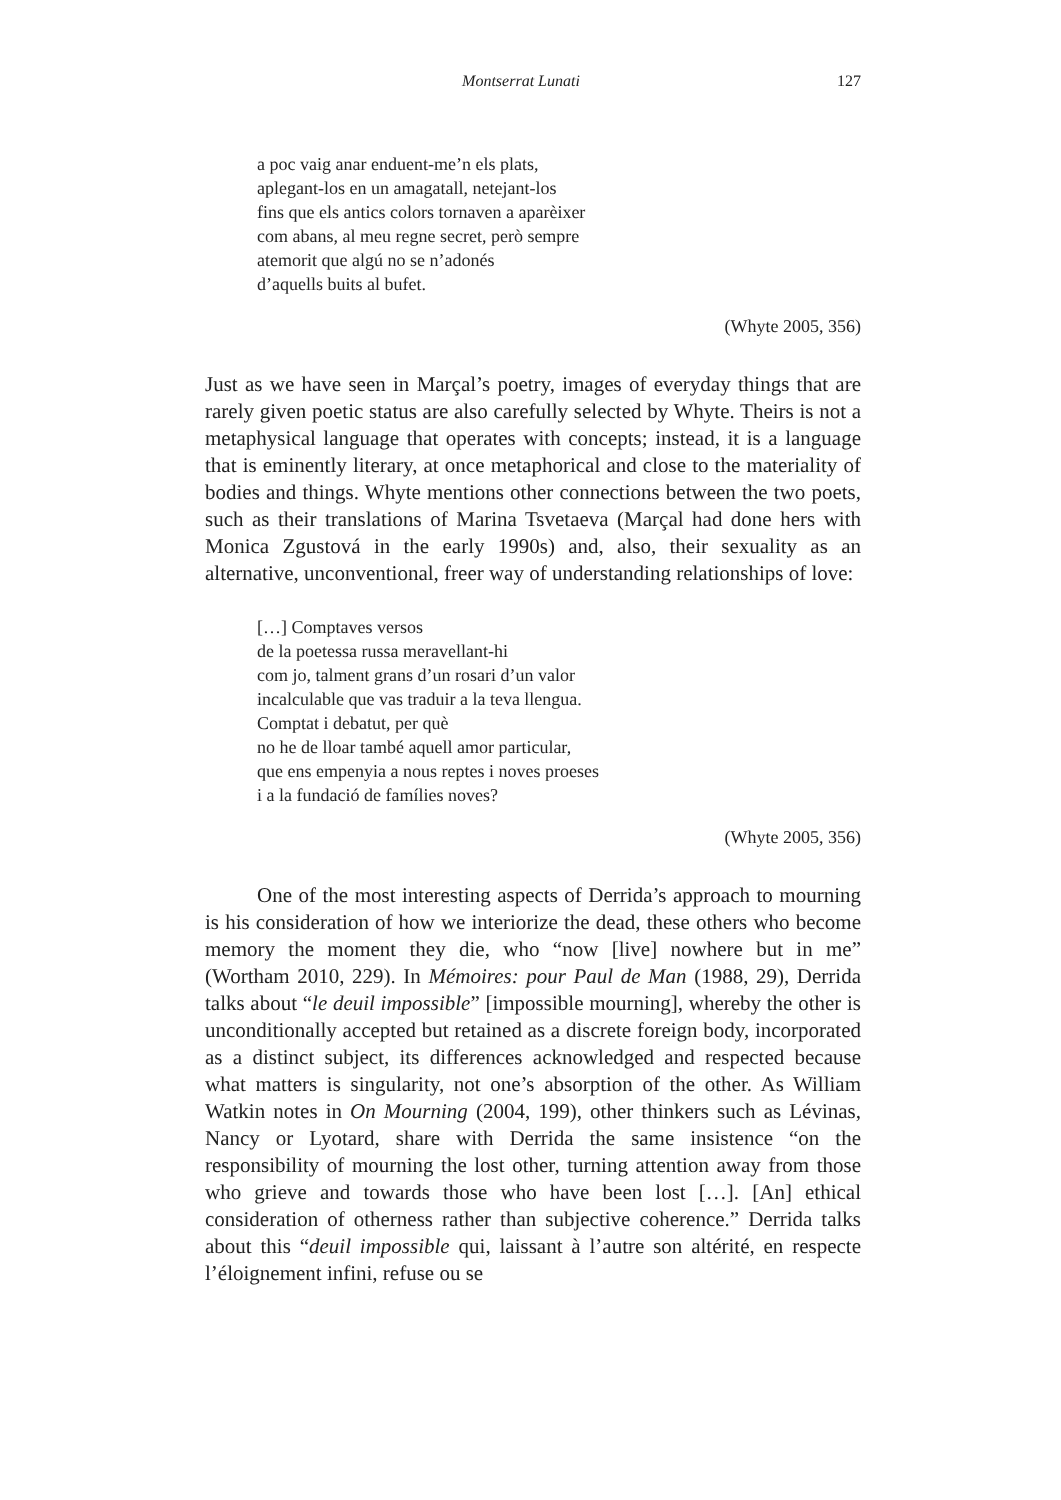Montserrat Lunati 127
a poc vaig anar enduent-me’n els plats,
aplegant-los en un amagatall, netejant-los
fins que els antics colors tornaven a aparèixer
com abans, al meu regne secret, però sempre
atemorit que algú no se n’adonés
d’aquells buits al bufet.
(Whyte 2005, 356)
Just as we have seen in Marçal’s poetry, images of everyday things that are rarely given poetic status are also carefully selected by Whyte. Theirs is not a metaphysical language that operates with concepts; instead, it is a language that is eminently literary, at once metaphorical and close to the materiality of bodies and things. Whyte mentions other connections between the two poets, such as their translations of Marina Tsvetaeva (Marçal had done hers with Monica Zgustová in the early 1990s) and, also, their sexuality as an alternative, unconventional, freer way of understanding relationships of love:
[…] Comptaves versos
de la poetessa russa meravellant-hi
com jo, talment grans d’un rosari d’un valor
incalculable que vas traduir a la teva llengua.
Comptat i debatut, per què
no he de lloar també aquell amor particular,
que ens empenyia a nous reptes i noves proeses
i a la fundació de famílies noves?
(Whyte 2005, 356)
One of the most interesting aspects of Derrida’s approach to mourning is his consideration of how we interiorize the dead, these others who become memory the moment they die, who “now [live] nowhere but in me” (Wortham 2010, 229). In Mémoires: pour Paul de Man (1988, 29), Derrida talks about “le deuil impossible” [impossible mourning], whereby the other is unconditionally accepted but retained as a discrete foreign body, incorporated as a distinct subject, its differences acknowledged and respected because what matters is singularity, not one’s absorption of the other. As William Watkin notes in On Mourning (2004, 199), other thinkers such as Lévinas, Nancy or Lyotard, share with Derrida the same insistence “on the responsibility of mourning the lost other, turning attention away from those who grieve and towards those who have been lost […]. [An] ethical consideration of otherness rather than subjective coherence.” Derrida talks about this “deuil impossible qui, laissant à l’autre son altérité, en respecte l’éloignement infini, refuse ou se